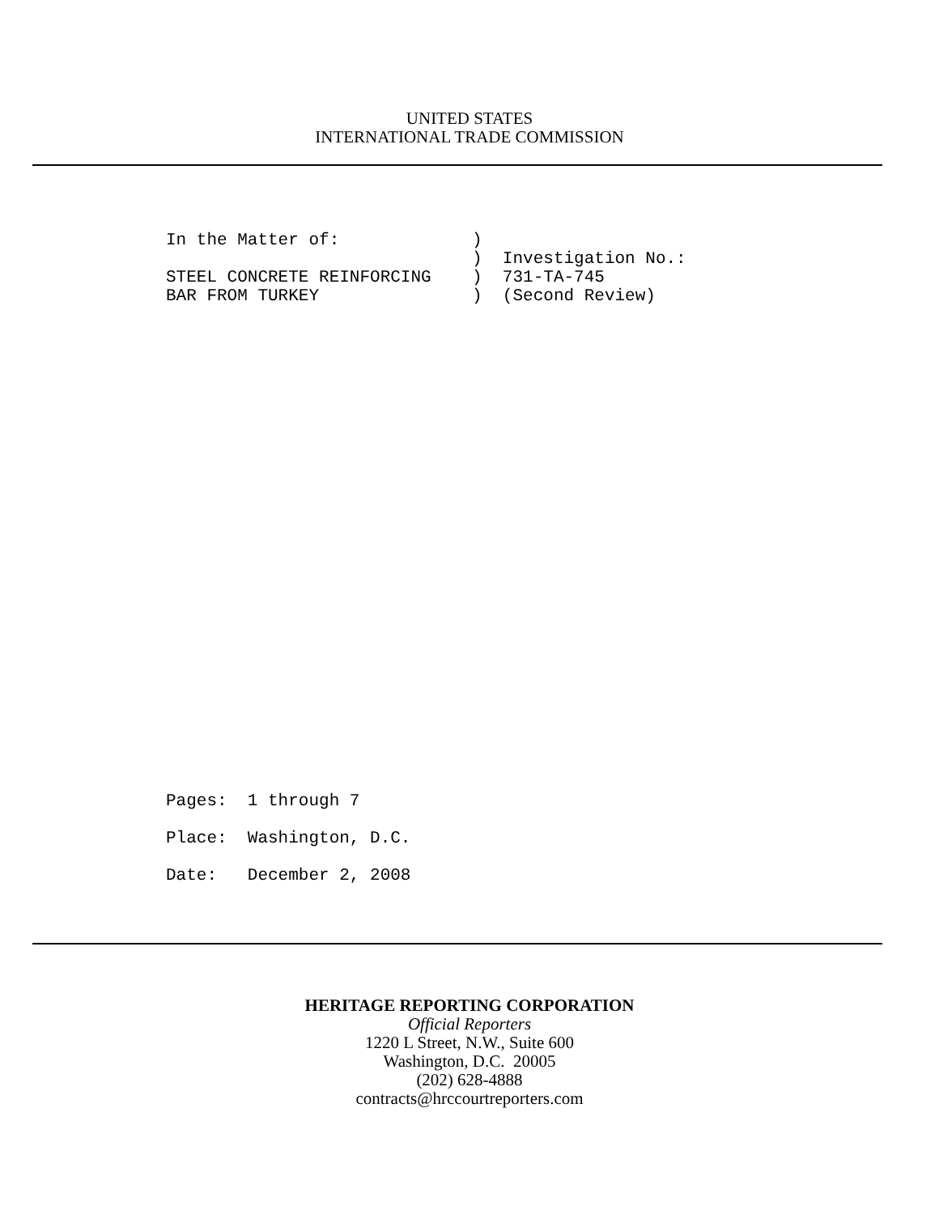UNITED STATES
INTERNATIONAL TRADE COMMISSION
In the Matter of:             )
                              )  Investigation No.:
STEEL CONCRETE REINFORCING    )  731-TA-745
BAR FROM TURKEY               )  (Second Review)
Pages:  1 through 7
Place:  Washington, D.C.
Date:   December 2, 2008
HERITAGE REPORTING CORPORATION
Official Reporters
1220 L Street, N.W., Suite 600
Washington, D.C. 20005
(202) 628-4888
contracts@hrccourtreporters.com